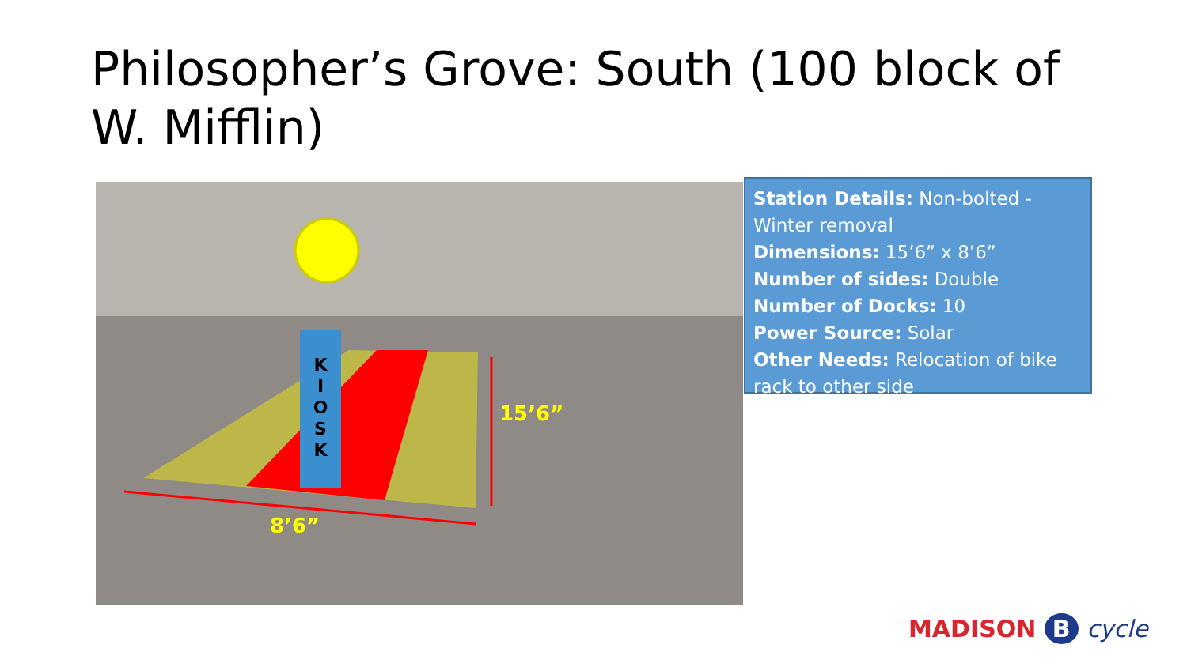Philosopher’s Grove: South (100 block of W. Mifflin)
K
I
O
S
K
15’6”
8’6”
Station Details: Non-bolted - Winter removal
Dimensions: 15’6” x 8’6”
Number of sides: Double
Number of Docks: 10
Power Source: Solar
Other Needs: Relocation of bike rack to other side
MADISON B cycle